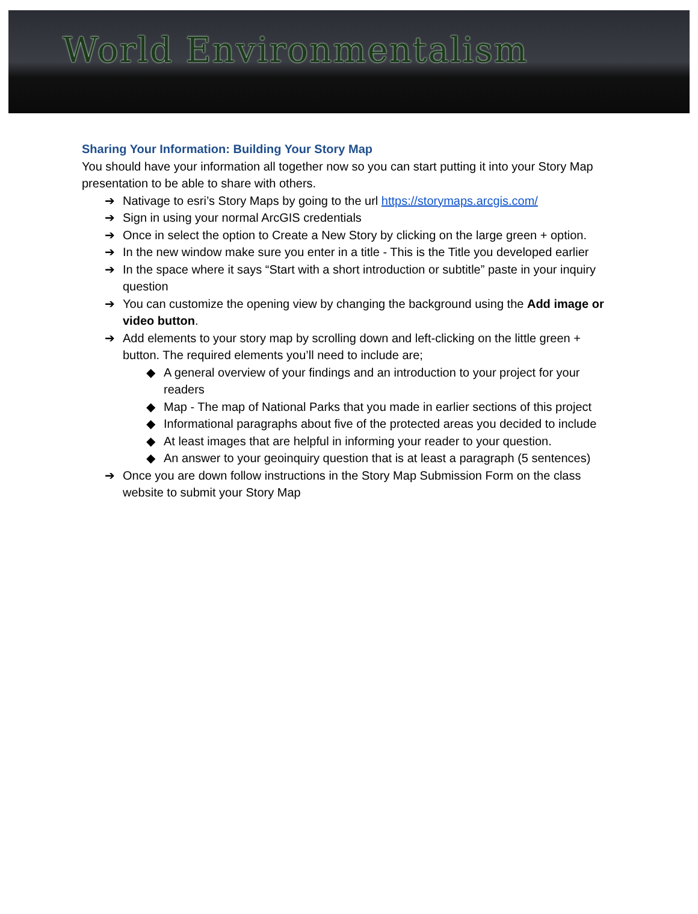World Environmentalism
Sharing Your Information: Building Your Story Map
You should have your information all together now so you can start putting it into your Story Map presentation to be able to share with others.
➔ Nativage to esri’s Story Maps by going to the url https://storymaps.arcgis.com/
➔ Sign in using your normal ArcGIS credentials
➔ Once in select the option to Create a New Story by clicking on the large green + option.
➔ In the new window make sure you enter in a title - This is the Title you developed earlier
➔ In the space where it says “Start with a short introduction or subtitle” paste in your inquiry question
➔ You can customize the opening view by changing the background using the Add image or video button.
➔ Add elements to your story map by scrolling down and left-clicking on the little green + button. The required elements you’ll need to include are;
◆ A general overview of your findings and an introduction to your project for your readers
◆ Map - The map of National Parks that you made in earlier sections of this project
◆ Informational paragraphs about five of the protected areas you decided to include
◆ At least images that are helpful in informing your reader to your question.
◆ An answer to your geoinquiry question that is at least a paragraph (5 sentences)
➔ Once you are down follow instructions in the Story Map Submission Form on the class website to submit your Story Map